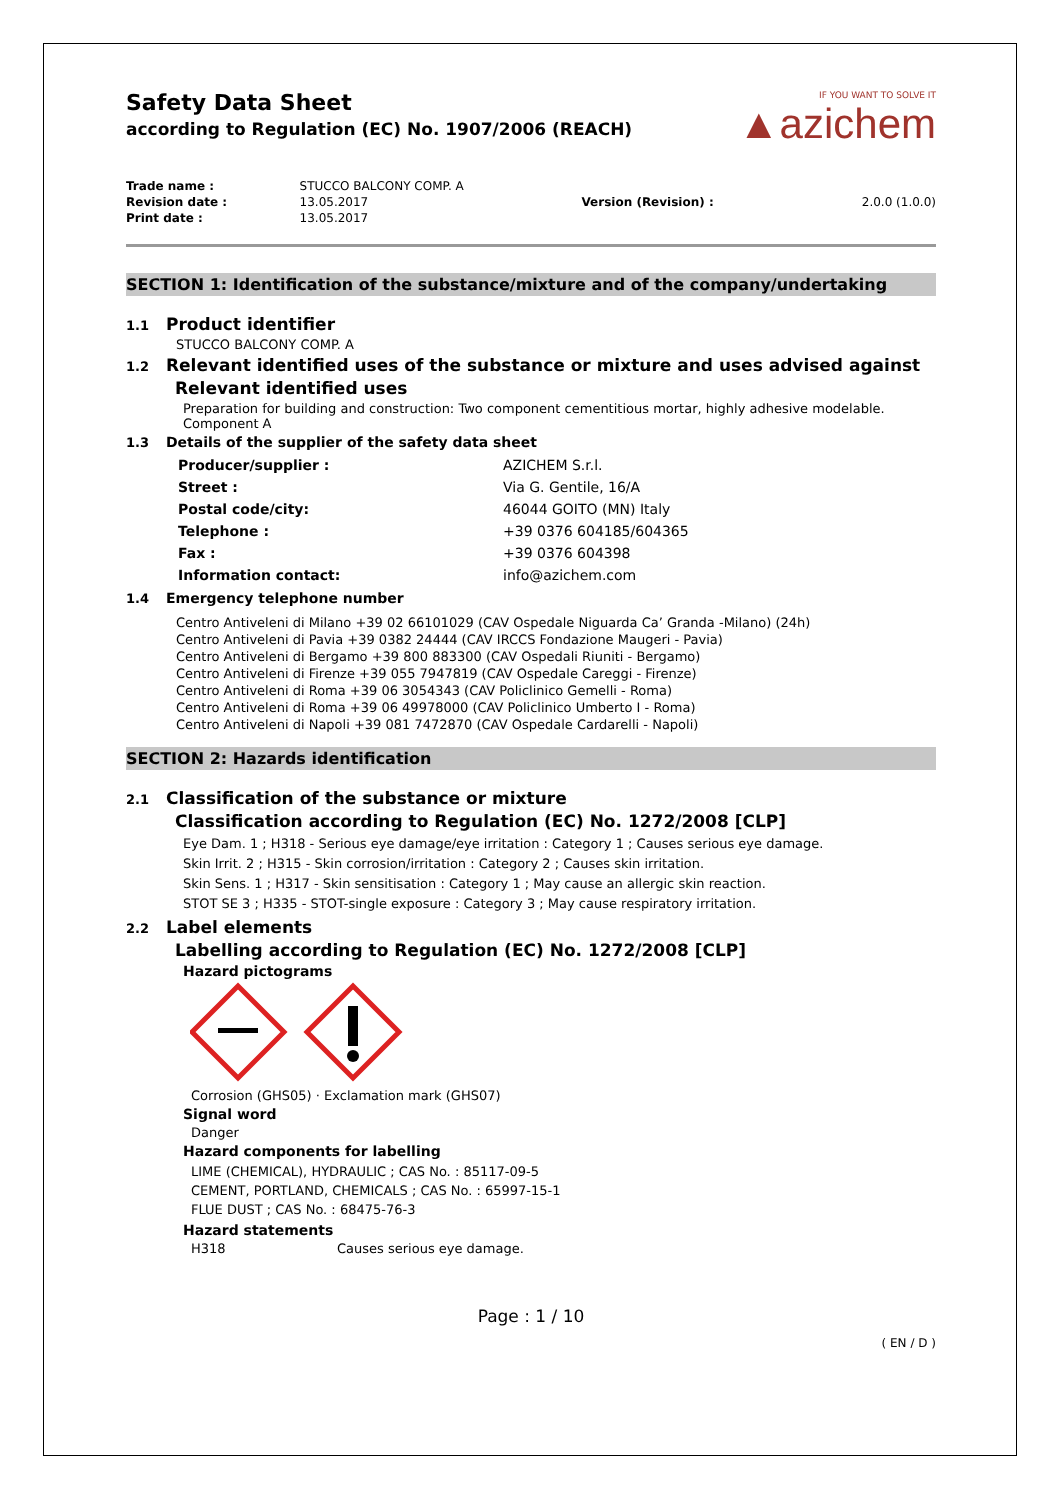Safety Data Sheet
according to Regulation (EC) No. 1907/2006 (REACH)
IF YOU WANT TO SOLVE IT
▲azichem
| Trade name : | STUCCO BALCONY COMP. A | | |
| Revision date : | 13.05.2017 | Version (Revision) : | 2.0.0 (1.0.0) |
| Print date : | 13.05.2017 | | |
SECTION 1: Identification of the substance/mixture and of the company/undertaking
1.1 Product identifier
STUCCO BALCONY COMP. A
1.2 Relevant identified uses of the substance or mixture and uses advised against
Relevant identified uses
Preparation for building and construction: Two component cementitious mortar, highly adhesive modelable. Component A
1.3 Details of the supplier of the safety data sheet
| Producer/supplier : | AZICHEM S.r.l. |
| Street : | Via G. Gentile, 16/A |
| Postal code/city: | 46044 GOITO (MN) Italy |
| Telephone : | +39 0376 604185/604365 |
| Fax : | +39 0376 604398 |
| Information contact: | info@azichem.com |
1.4 Emergency telephone number
Centro Antiveleni di Milano +39 02 66101029 (CAV Ospedale Niguarda Ca’ Granda -Milano) (24h)
Centro Antiveleni di Pavia +39 0382 24444 (CAV IRCCS Fondazione Maugeri - Pavia)
Centro Antiveleni di Bergamo +39 800 883300 (CAV Ospedali Riuniti - Bergamo)
Centro Antiveleni di Firenze +39 055 7947819 (CAV Ospedale Careggi - Firenze)
Centro Antiveleni di Roma +39 06 3054343 (CAV Policlinico Gemelli - Roma)
Centro Antiveleni di Roma +39 06 49978000 (CAV Policlinico Umberto I - Roma)
Centro Antiveleni di Napoli +39 081 7472870 (CAV Ospedale Cardarelli - Napoli)
SECTION 2: Hazards identification
2.1 Classification of the substance or mixture
Classification according to Regulation (EC) No. 1272/2008 [CLP]
Eye Dam. 1 ; H318 - Serious eye damage/eye irritation : Category 1 ; Causes serious eye damage.
Skin Irrit. 2 ; H315 - Skin corrosion/irritation : Category 2 ; Causes skin irritation.
Skin Sens. 1 ; H317 - Skin sensitisation : Category 1 ; May cause an allergic skin reaction.
STOT SE 3 ; H335 - STOT-single exposure : Category 3 ; May cause respiratory irritation.
2.2 Label elements
Labelling according to Regulation (EC) No. 1272/2008 [CLP]
Hazard pictograms
Corrosion (GHS05) · Exclamation mark (GHS07)
Signal word
Danger
Hazard components for labelling
LIME (CHEMICAL), HYDRAULIC ; CAS No. : 85117-09-5
CEMENT, PORTLAND, CHEMICALS ; CAS No. : 65997-15-1
FLUE DUST ; CAS No. : 68475-76-3
Hazard statements
H318 Causes serious eye damage.
Page : 1 / 10
( EN / D )